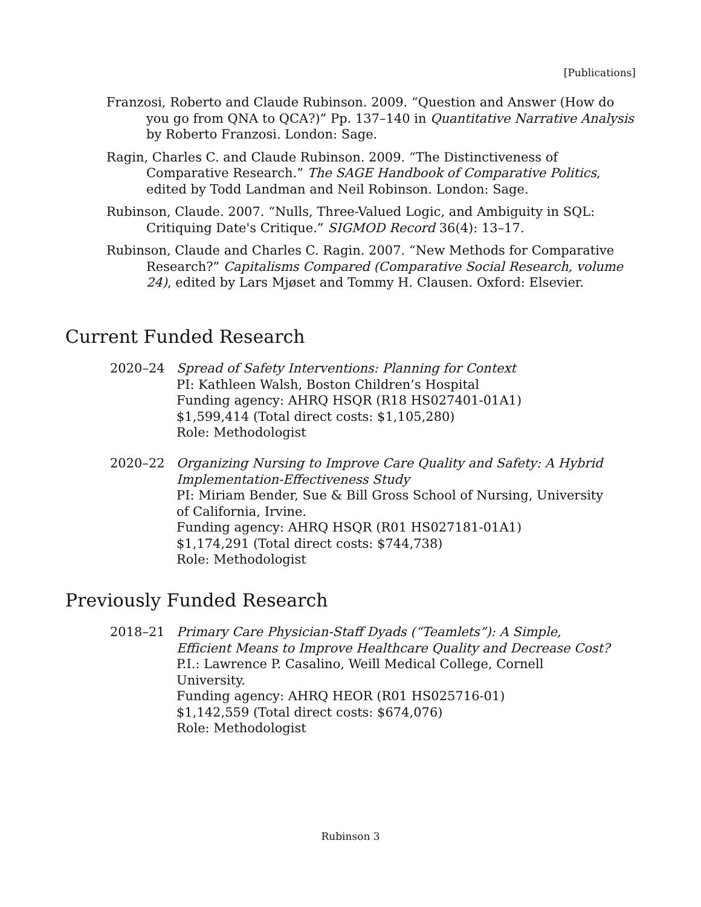[Publications]
Franzosi, Roberto and Claude Rubinson. 2009. “Question and Answer (How do you go from QNA to QCA?)” Pp. 137–140 in Quantitative Narrative Analysis by Roberto Franzosi. London: Sage.
Ragin, Charles C. and Claude Rubinson. 2009. “The Distinctiveness of Comparative Research.” The SAGE Handbook of Comparative Politics, edited by Todd Landman and Neil Robinson. London: Sage.
Rubinson, Claude. 2007. “Nulls, Three-Valued Logic, and Ambiguity in SQL: Critiquing Date's Critique.” SIGMOD Record 36(4): 13–17.
Rubinson, Claude and Charles C. Ragin. 2007. “New Methods for Comparative Research?” Capitalisms Compared (Comparative Social Research, volume 24), edited by Lars Mjøset and Tommy H. Clausen. Oxford: Elsevier.
Current Funded Research
2020–24 Spread of Safety Interventions: Planning for Context
PI: Kathleen Walsh, Boston Children’s Hospital
Funding agency: AHRQ HSQR (R18 HS027401-01A1)
$1,599,414 (Total direct costs: $1,105,280)
Role: Methodologist
2020–22 Organizing Nursing to Improve Care Quality and Safety: A Hybrid Implementation-Effectiveness Study
PI: Miriam Bender, Sue & Bill Gross School of Nursing, University of California, Irvine.
Funding agency: AHRQ HSQR (R01 HS027181-01A1)
$1,174,291 (Total direct costs: $744,738)
Role: Methodologist
Previously Funded Research
2018–21 Primary Care Physician-Staff Dyads (“Teamlets”): A Simple, Efficient Means to Improve Healthcare Quality and Decrease Cost?
P.I.: Lawrence P. Casalino, Weill Medical College, Cornell University.
Funding agency: AHRQ HEOR (R01 HS025716-01)
$1,142,559 (Total direct costs: $674,076)
Role: Methodologist
Rubinson 3